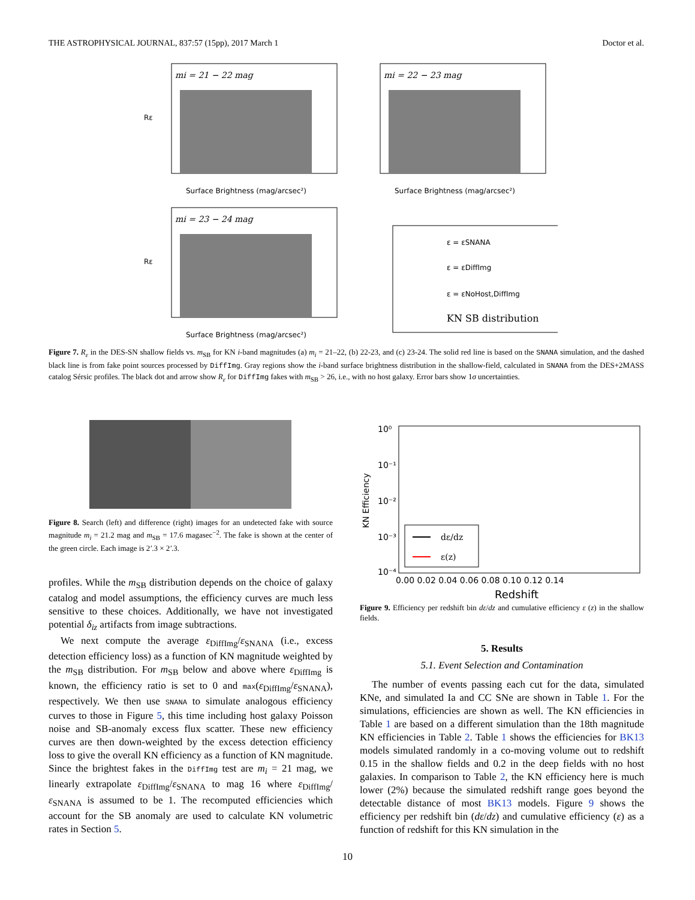THE ASTROPHYSICAL JOURNAL, 837:57 (15pp), 2017 March 1 Doctor et al.
mi = 21 − 22 mag
Surface Brightness (mag/arcsec²)
Rε
mi = 22 − 23 mag
Surface Brightness (mag/arcsec²)
mi = 23 − 24 mag
Surface Brightness (mag/arcsec²)
Rε
ε = εSNANA
ε = εDiffImg
ε = εNoHost,DiffImg
KN SB distribution
Figure 7. R<sub>ε</sub> in the DES-SN shallow fields vs. m<sub>SB</sub> for KN i-band magnitudes (a) m<sub>i</sub> = 21–22, (b) 22-23, and (c) 23-24. The solid red line is based on the SNANA simulation, and the dashed black line is from fake point sources processed by DiffImg. Gray regions show the i-band surface brightness distribution in the shallow-field, calculated in SNANA from the DES+2MASS catalog Sérsic profiles. The black dot and arrow show R<sub>ε</sub> for DiffImg fakes with m<sub>SB</sub> > 26, i.e., with no host galaxy. Error bars show 1σ uncertainties.
Figure 8. Search (left) and difference (right) images for an undetected fake with source magnitude m<sub>i</sub> = 21.2 mag and m<sub>SB</sub> = 17.6 magasec<sup>−2</sup>. The fake is shown at the center of the green circle. Each image is 2′.3 × 2′.3.
10⁰
10⁻¹
10⁻²
10⁻³
10⁻⁴
KN Efficiency
0.00 0.02 0.04 0.06 0.08 0.10 0.12 0.14
Redshift
dε/dz
ε(z)
Figure 9. Efficiency per redshift bin dε/dz and cumulative efficiency ε (z) in the shallow fields.
profiles. While the m<sub>SB</sub> distribution depends on the choice of galaxy catalog and model assumptions, the efficiency curves are much less sensitive to these choices. Additionally, we have not investigated potential δ<sub>iz</sub> artifacts from image subtractions.
We next compute the average ε<sub>DiffImg</sub>/ε<sub>SNANA</sub> (i.e., excess detection efficiency loss) as a function of KN magnitude weighted by the m<sub>SB</sub> distribution. For m<sub>SB</sub> below and above where ε<sub>DiffImg</sub> is known, the efficiency ratio is set to 0 and max(ε<sub>DiffImg</sub>/ε<sub>SNANA</sub>), respectively. We then use SNANA to simulate analogous efficiency curves to those in Figure 5, this time including host galaxy Poisson noise and SB-anomaly excess flux scatter. These new efficiency curves are then down-weighted by the excess detection efficiency loss to give the overall KN efficiency as a function of KN magnitude. Since the brightest fakes in the DiffImg test are m<sub>i</sub> = 21 mag, we linearly extrapolate ε<sub>DiffImg</sub>/ε<sub>SNANA</sub> to mag 16 where ε<sub>DiffImg</sub>/ε<sub>SNANA</sub> is assumed to be 1. The recomputed efficiencies which account for the SB anomaly are used to calculate KN volumetric rates in Section 5.
5. Results
5.1. Event Selection and Contamination
The number of events passing each cut for the data, simulated KNe, and simulated Ia and CC SNe are shown in Table 1. For the simulations, efficiencies are shown as well. The KN efficiencies in Table 1 are based on a different simulation than the 18th magnitude KN efficiencies in Table 2. Table 1 shows the efficiencies for BK13 models simulated randomly in a co-moving volume out to redshift 0.15 in the shallow fields and 0.2 in the deep fields with no host galaxies. In comparison to Table 2, the KN efficiency here is much lower (2%) because the simulated redshift range goes beyond the detectable distance of most BK13 models. Figure 9 shows the efficiency per redshift bin (dε/dz) and cumulative efficiency (ε) as a function of redshift for this KN simulation in the
10